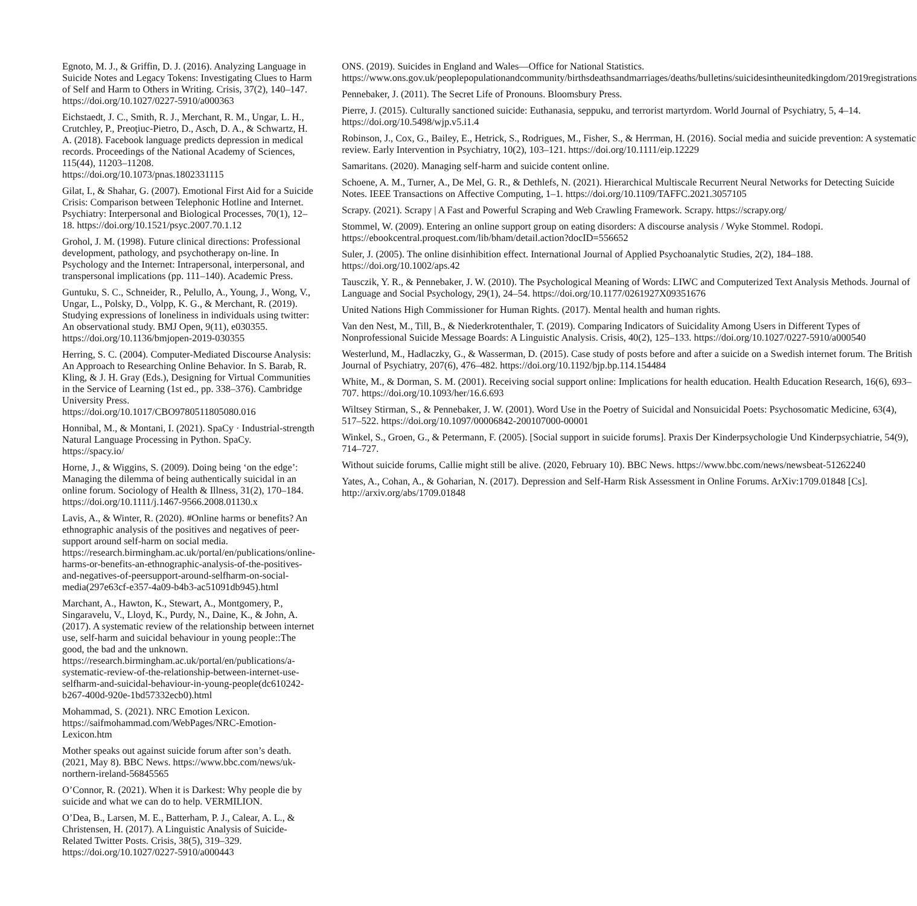Egnoto, M. J., & Griffin, D. J. (2016). Analyzing Language in Suicide Notes and Legacy Tokens: Investigating Clues to Harm of Self and Harm to Others in Writing. Crisis, 37(2), 140–147. https://doi.org/10.1027/0227-5910/a000363
Eichstaedt, J. C., Smith, R. J., Merchant, R. M., Ungar, L. H., Crutchley, P., Preoţiuc-Pietro, D., Asch, D. A., & Schwartz, H. A. (2018). Facebook language predicts depression in medical records. Proceedings of the National Academy of Sciences, 115(44), 11203–11208. https://doi.org/10.1073/pnas.1802331115
Gilat, I., & Shahar, G. (2007). Emotional First Aid for a Suicide Crisis: Comparison between Telephonic Hotline and Internet. Psychiatry: Interpersonal and Biological Processes, 70(1), 12–18. https://doi.org/10.1521/psyc.2007.70.1.12
Grohol, J. M. (1998). Future clinical directions: Professional development, pathology, and psychotherapy on-line. In Psychology and the Internet: Intrapersonal, interpersonal, and transpersonal implications (pp. 111–140). Academic Press.
Guntuku, S. C., Schneider, R., Pelullo, A., Young, J., Wong, V., Ungar, L., Polsky, D., Volpp, K. G., & Merchant, R. (2019). Studying expressions of loneliness in individuals using twitter: An observational study. BMJ Open, 9(11), e030355. https://doi.org/10.1136/bmjopen-2019-030355
Herring, S. C. (2004). Computer-Mediated Discourse Analysis: An Approach to Researching Online Behavior. In S. Barab, R. Kling, & J. H. Gray (Eds.), Designing for Virtual Communities in the Service of Learning (1st ed., pp. 338–376). Cambridge University Press. https://doi.org/10.1017/CBO9780511805080.016
Honnibal, M., & Montani, I. (2021). SpaCy · Industrial-strength Natural Language Processing in Python. SpaCy. https://spacy.io/
Horne, J., & Wiggins, S. (2009). Doing being ‘on the edge’: Managing the dilemma of being authentically suicidal in an online forum. Sociology of Health & Illness, 31(2), 170–184. https://doi.org/10.1111/j.1467-9566.2008.01130.x
Lavis, A., & Winter, R. (2020). #Online harms or benefits? An ethnographic analysis of the positives and negatives of peer-support around self-harm on social media. https://research.birmingham.ac.uk/portal/en/publications/online-harms-or-benefits-an-ethnographic-analysis-of-the-positives-and-negatives-of-peersupport-around-selfharm-on-social-media(297e63cf-e357-4a09-b4b3-ac51091db945).html
Marchant, A., Hawton, K., Stewart, A., Montgomery, P., Singaravelu, V., Lloyd, K., Purdy, N., Daine, K., & John, A. (2017). A systematic review of the relationship between internet use, self-harm and suicidal behaviour in young people::The good, the bad and the unknown. https://research.birmingham.ac.uk/portal/en/publications/a-systematic-review-of-the-relationship-between-internet-use-selfharm-and-suicidal-behaviour-in-young-people(dc610242-b267-400d-920e-1bd57332ecb0).html
Mohammad, S. (2021). NRC Emotion Lexicon. https://saifmohammad.com/WebPages/NRC-Emotion-Lexicon.htm
Mother speaks out against suicide forum after son’s death. (2021, May 8). BBC News. https://www.bbc.com/news/uk-northern-ireland-56845565
O’Connor, R. (2021). When it is Darkest: Why people die by suicide and what we can do to help. VERMILION.
O’Dea, B., Larsen, M. E., Batterham, P. J., Calear, A. L., & Christensen, H. (2017). A Linguistic Analysis of Suicide-Related Twitter Posts. Crisis, 38(5), 319–329. https://doi.org/10.1027/0227-5910/a000443
ONS. (2019). Suicides in England and Wales—Office for National Statistics. https://www.ons.gov.uk/peoplepopulationandcommunity/birthsdeathsandmarriages/deaths/bulletins/suicidesintheunitedkingdom/2019registrations
Pennebaker, J. (2011). The Secret Life of Pronouns. Bloomsbury Press.
Pierre, J. (2015). Culturally sanctioned suicide: Euthanasia, seppuku, and terrorist martyrdom. World Journal of Psychiatry, 5, 4–14. https://doi.org/10.5498/wjp.v5.i1.4
Robinson, J., Cox, G., Bailey, E., Hetrick, S., Rodrigues, M., Fisher, S., & Herrman, H. (2016). Social media and suicide prevention: A systematic review. Early Intervention in Psychiatry, 10(2), 103–121. https://doi.org/10.1111/eip.12229
Samaritans. (2020). Managing self-harm and suicide content online.
Schoene, A. M., Turner, A., De Mel, G. R., & Dethlefs, N. (2021). Hierarchical Multiscale Recurrent Neural Networks for Detecting Suicide Notes. IEEE Transactions on Affective Computing, 1–1. https://doi.org/10.1109/TAFFC.2021.3057105
Scrapy. (2021). Scrapy | A Fast and Powerful Scraping and Web Crawling Framework. Scrapy. https://scrapy.org/
Stommel, W. (2009). Entering an online support group on eating disorders: A discourse analysis / Wyke Stommel. Rodopi. https://ebookcentral.proquest.com/lib/bham/detail.action?docID=556652
Suler, J. (2005). The online disinhibition effect. International Journal of Applied Psychoanalytic Studies, 2(2), 184–188. https://doi.org/10.1002/aps.42
Tausczik, Y. R., & Pennebaker, J. W. (2010). The Psychological Meaning of Words: LIWC and Computerized Text Analysis Methods. Journal of Language and Social Psychology, 29(1), 24–54. https://doi.org/10.1177/0261927X09351676
United Nations High Commissioner for Human Rights. (2017). Mental health and human rights.
Van den Nest, M., Till, B., & Niederkrotenthaler, T. (2019). Comparing Indicators of Suicidality Among Users in Different Types of Nonprofessional Suicide Message Boards: A Linguistic Analysis. Crisis, 40(2), 125–133. https://doi.org/10.1027/0227-5910/a000540
Westerlund, M., Hadlaczky, G., & Wasserman, D. (2015). Case study of posts before and after a suicide on a Swedish internet forum. The British Journal of Psychiatry, 207(6), 476–482. https://doi.org/10.1192/bjp.bp.114.154484
White, M., & Dorman, S. M. (2001). Receiving social support online: Implications for health education. Health Education Research, 16(6), 693–707. https://doi.org/10.1093/her/16.6.693
Wiltsey Stirman, S., & Pennebaker, J. W. (2001). Word Use in the Poetry of Suicidal and Nonsuicidal Poets: Psychosomatic Medicine, 63(4), 517–522. https://doi.org/10.1097/00006842-200107000-00001
Winkel, S., Groen, G., & Petermann, F. (2005). [Social support in suicide forums]. Praxis Der Kinderpsychologie Und Kinderpsychiatrie, 54(9), 714–727.
Without suicide forums, Callie might still be alive. (2020, February 10). BBC News. https://www.bbc.com/news/newsbeat-51262240
Yates, A., Cohan, A., & Goharian, N. (2017). Depression and Self-Harm Risk Assessment in Online Forums. ArXiv:1709.01848 [Cs]. http://arxiv.org/abs/1709.01848